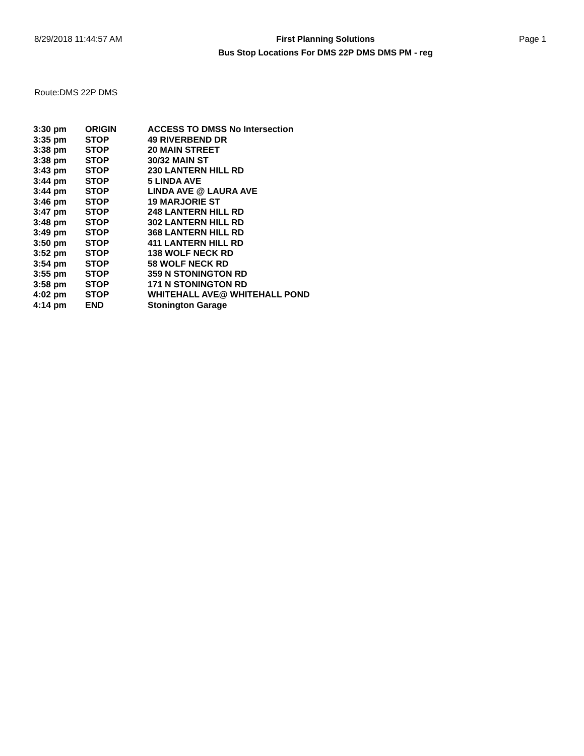8/29/2018 11:44:57 AM First Planning Solutions
Bus Stop Locations For DMS 22P DMS DMS PM - reg
Page 1
Route:DMS 22P DMS
| 3:30 pm | ORIGIN | ACCESS TO DMSS No Intersection |
| 3:35 pm | STOP | 49 RIVERBEND DR |
| 3:38 pm | STOP | 20 MAIN STREET |
| 3:38 pm | STOP | 30/32 MAIN ST |
| 3:43 pm | STOP | 230 LANTERN HILL RD |
| 3:44 pm | STOP | 5 LINDA AVE |
| 3:44 pm | STOP | LINDA AVE @ LAURA AVE |
| 3:46 pm | STOP | 19 MARJORIE ST |
| 3:47 pm | STOP | 248 LANTERN HILL RD |
| 3:48 pm | STOP | 302 LANTERN HILL RD |
| 3:49 pm | STOP | 368 LANTERN HILL RD |
| 3:50 pm | STOP | 411 LANTERN HILL RD |
| 3:52 pm | STOP | 138 WOLF NECK RD |
| 3:54 pm | STOP | 58 WOLF NECK RD |
| 3:55 pm | STOP | 359 N STONINGTON RD |
| 3:58 pm | STOP | 171 N STONINGTON RD |
| 4:02 pm | STOP | WHITEHALL AVE@ WHITEHALL POND |
| 4:14 pm | END | Stonington Garage |